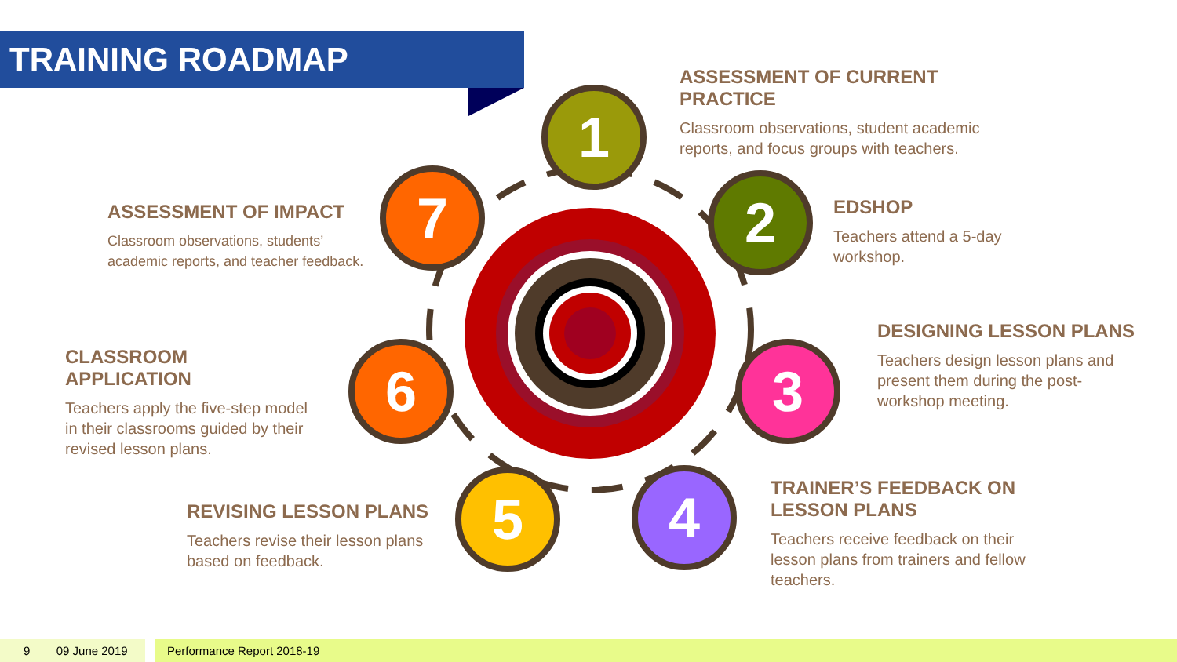TRAINING ROADMAP
1
2
3
4
5
6
7
ASSESSMENT OF CURRENT PRACTICE
Classroom observations, student academic reports, and focus groups with teachers.
EDSHOP
Teachers attend a 5-day workshop.
DESIGNING LESSON PLANS
Teachers design lesson plans and present them during the post-workshop meeting.
TRAINER’S FEEDBACK ON LESSON PLANS
Teachers receive feedback on their lesson plans from trainers and fellow teachers.
REVISING LESSON PLANS
Teachers revise their lesson plans based on feedback.
CLASSROOM APPLICATION
Teachers apply the five-step model in their classrooms guided by their revised lesson plans.
ASSESSMENT OF IMPACT
Classroom observations, students’ academic reports, and teacher feedback.
9 09 June 2019 Performance Report 2018-19